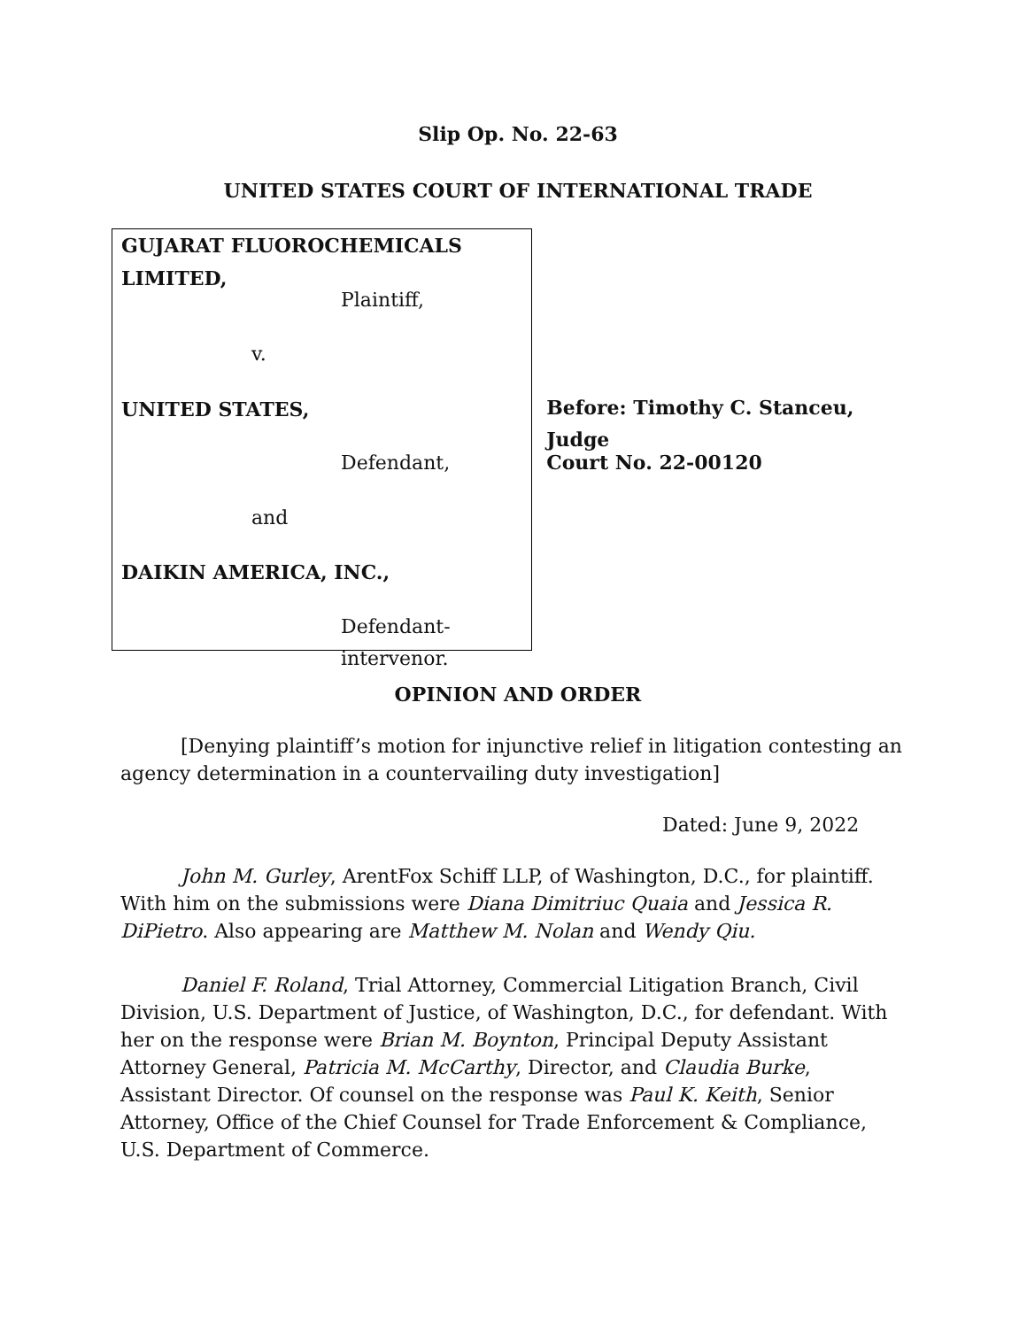Slip Op. No. 22-63
UNITED STATES COURT OF INTERNATIONAL TRADE
GUJARAT FLUOROCHEMICALS LIMITED,
Plaintiff,
v.
UNITED STATES,
Defendant,
and
DAIKIN AMERICA, INC.,
Defendant-intervenor.
Before: Timothy C. Stanceu, Judge
Court No. 22-00120
OPINION AND ORDER
[Denying plaintiff’s motion for injunctive relief in litigation contesting an agency determination in a countervailing duty investigation]
Dated: June 9, 2022
John M. Gurley, ArentFox Schiff LLP, of Washington, D.C., for plaintiff. With him on the submissions were Diana Dimitriuc Quaia and Jessica R. DiPietro. Also appearing are Matthew M. Nolan and Wendy Qiu.
Daniel F. Roland, Trial Attorney, Commercial Litigation Branch, Civil Division, U.S. Department of Justice, of Washington, D.C., for defendant. With her on the response were Brian M. Boynton, Principal Deputy Assistant Attorney General, Patricia M. McCarthy, Director, and Claudia Burke, Assistant Director. Of counsel on the response was Paul K. Keith, Senior Attorney, Office of the Chief Counsel for Trade Enforcement & Compliance, U.S. Department of Commerce.